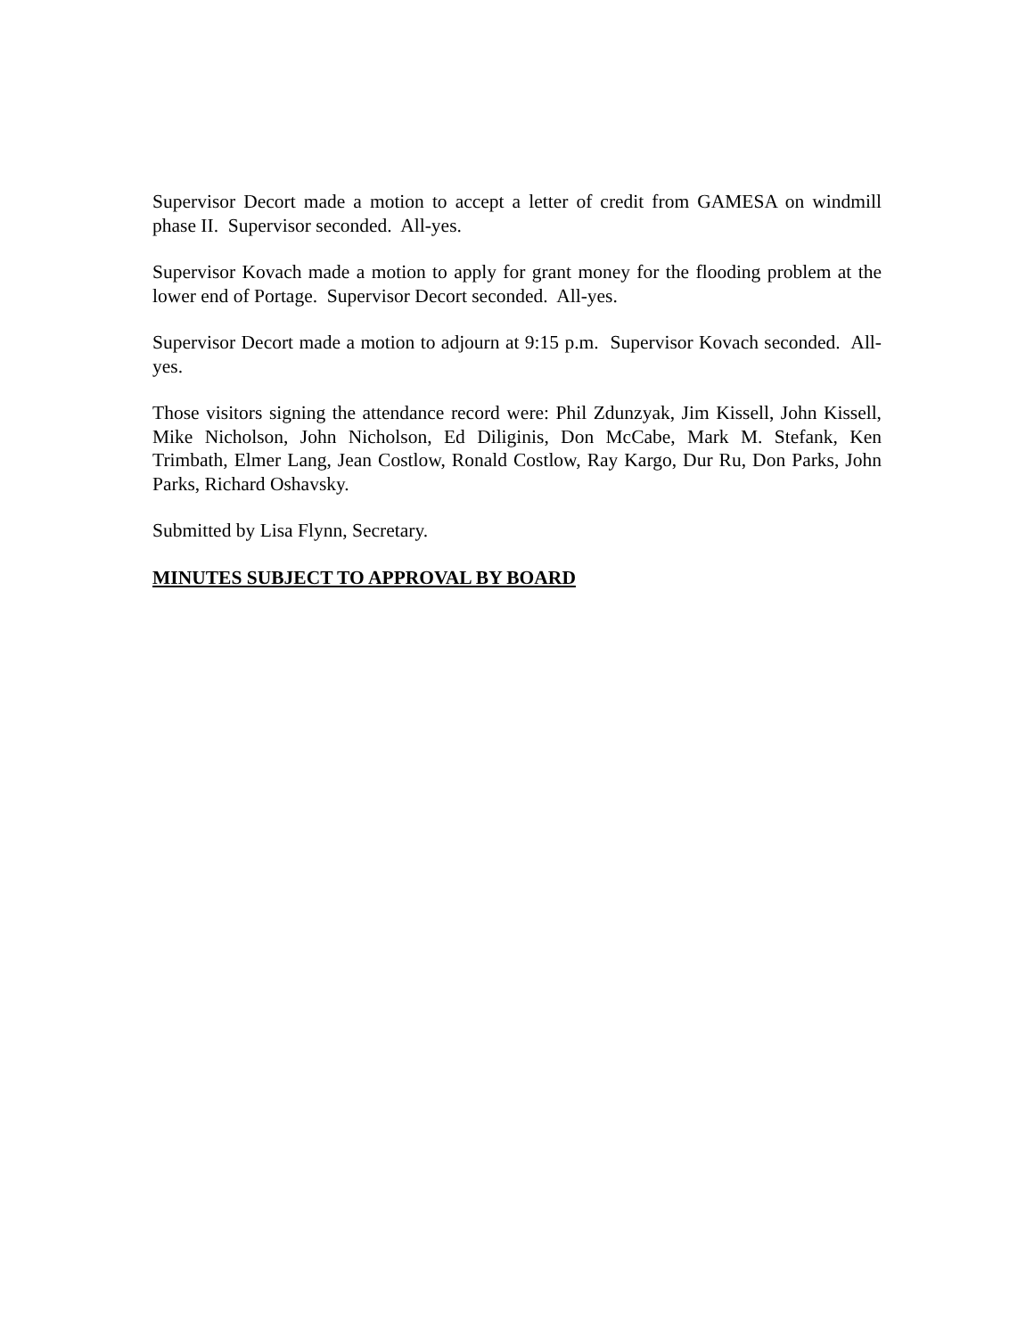Supervisor Decort made a motion to accept a letter of credit from GAMESA on windmill phase II. Supervisor seconded. All-yes.
Supervisor Kovach made a motion to apply for grant money for the flooding problem at the lower end of Portage. Supervisor Decort seconded. All-yes.
Supervisor Decort made a motion to adjourn at 9:15 p.m. Supervisor Kovach seconded. All-yes.
Those visitors signing the attendance record were: Phil Zdunzyak, Jim Kissell, John Kissell, Mike Nicholson, John Nicholson, Ed Diliginis, Don McCabe, Mark M. Stefank, Ken Trimbath, Elmer Lang, Jean Costlow, Ronald Costlow, Ray Kargo, Dur Ru, Don Parks, John Parks, Richard Oshavsky.
Submitted by Lisa Flynn, Secretary.
MINUTES SUBJECT TO APPROVAL BY BOARD